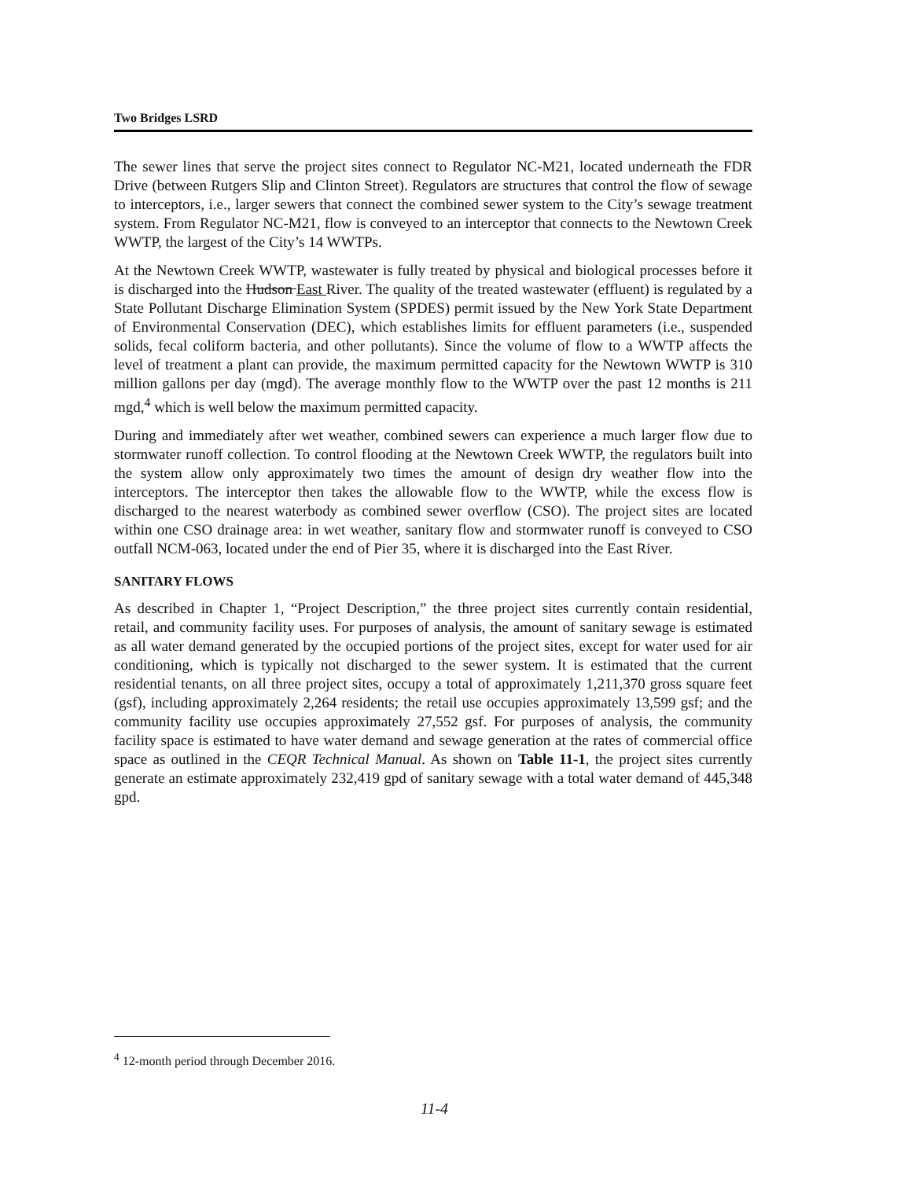Two Bridges LSRD
The sewer lines that serve the project sites connect to Regulator NC-M21, located underneath the FDR Drive (between Rutgers Slip and Clinton Street). Regulators are structures that control the flow of sewage to interceptors, i.e., larger sewers that connect the combined sewer system to the City’s sewage treatment system. From Regulator NC-M21, flow is conveyed to an interceptor that connects to the Newtown Creek WWTP, the largest of the City’s 14 WWTPs.
At the Newtown Creek WWTP, wastewater is fully treated by physical and biological processes before it is discharged into the Hudson East River. The quality of the treated wastewater (effluent) is regulated by a State Pollutant Discharge Elimination System (SPDES) permit issued by the New York State Department of Environmental Conservation (DEC), which establishes limits for effluent parameters (i.e., suspended solids, fecal coliform bacteria, and other pollutants). Since the volume of flow to a WWTP affects the level of treatment a plant can provide, the maximum permitted capacity for the Newtown WWTP is 310 million gallons per day (mgd). The average monthly flow to the WWTP over the past 12 months is 211 mgd,<sup>4</sup> which is well below the maximum permitted capacity.
During and immediately after wet weather, combined sewers can experience a much larger flow due to stormwater runoff collection. To control flooding at the Newtown Creek WWTP, the regulators built into the system allow only approximately two times the amount of design dry weather flow into the interceptors. The interceptor then takes the allowable flow to the WWTP, while the excess flow is discharged to the nearest waterbody as combined sewer overflow (CSO). The project sites are located within one CSO drainage area: in wet weather, sanitary flow and stormwater runoff is conveyed to CSO outfall NCM-063, located under the end of Pier 35, where it is discharged into the East River.
SANITARY FLOWS
As described in Chapter 1, “Project Description,” the three project sites currently contain residential, retail, and community facility uses. For purposes of analysis, the amount of sanitary sewage is estimated as all water demand generated by the occupied portions of the project sites, except for water used for air conditioning, which is typically not discharged to the sewer system. It is estimated that the current residential tenants, on all three project sites, occupy a total of approximately 1,211,370 gross square feet (gsf), including approximately 2,264 residents; the retail use occupies approximately 13,599 gsf; and the community facility use occupies approximately 27,552 gsf. For purposes of analysis, the community facility space is estimated to have water demand and sewage generation at the rates of commercial office space as outlined in the CEQR Technical Manual. As shown on Table 11-1, the project sites currently generate an estimate approximately 232,419 gpd of sanitary sewage with a total water demand of 445,348 gpd.
<sup>4</sup> 12-month period through December 2016.
11-4